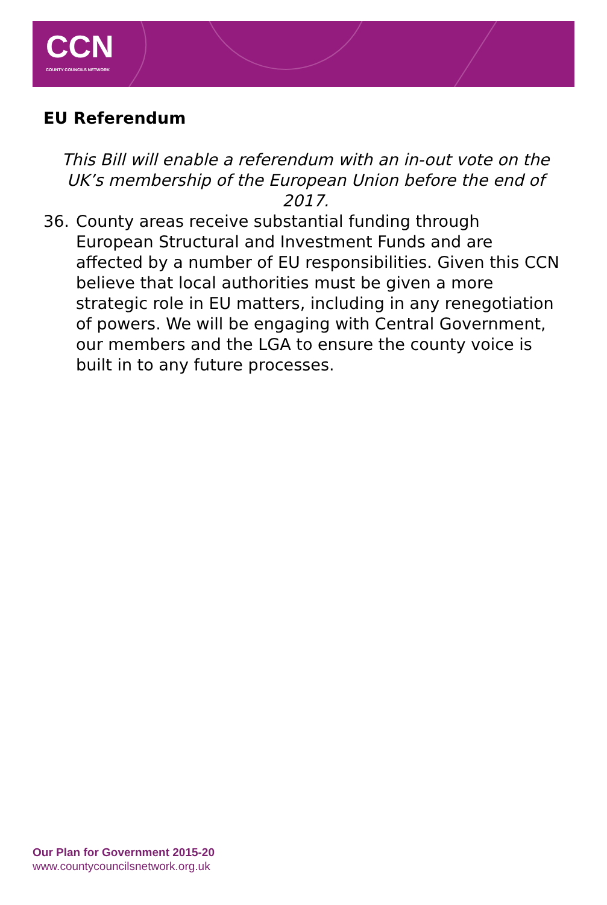CCN
COUNTY COUNCILS NETWORK
EU Referendum
This Bill will enable a referendum with an in-out vote on the UK’s membership of the European Union before the end of 2017.
36. County areas receive substantial funding through European Structural and Investment Funds and are affected by a number of EU responsibilities. Given this CCN believe that local authorities must be given a more strategic role in EU matters, including in any renegotiation of powers. We will be engaging with Central Government, our members and the LGA to ensure the county voice is built in to any future processes.
Our Plan for Government 2015-20
www.countycouncilsnetwork.org.uk